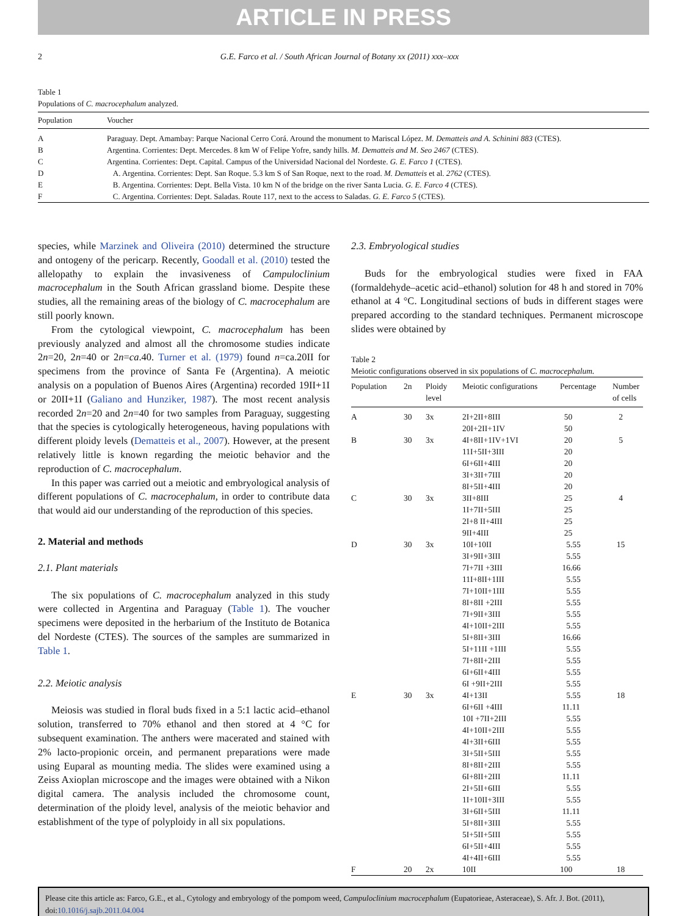ARTICLE IN PRESS
2 G.E. Farco et al. / South African Journal of Botany xx (2011) xxx–xxx
Table 1
Populations of C. macrocephalum analyzed.
| Population | Voucher |
| --- | --- |
| A | Paraguay. Dept. Amambay: Parque Nacional Cerro Corá. Around the monument to Mariscal López. M. Dematteis and A. Schinini 883 (CTES). |
| B | Argentina. Corrientes: Dept. Mercedes. 8 km W of Felipe Yofre, sandy hills. M. Dematteis and M. Seo 2467 (CTES). |
| C | Argentina. Corrientes: Dept. Capital. Campus of the Universidad Nacional del Nordeste. G. E. Farco 1 (CTES). |
| D | A. Argentina. Corrientes: Dept. San Roque. 5.3 km S of San Roque, next to the road. M. Dematteis et al. 2762 (CTES). |
| E | B. Argentina. Corrientes: Dept. Bella Vista. 10 km N of the bridge on the river Santa Lucia. G. E. Farco 4 (CTES). |
| F | C. Argentina. Corrientes: Dept. Saladas. Route 117, next to the access to Saladas. G. E. Farco 5 (CTES). |
species, while Marzinek and Oliveira (2010) determined the structure and ontogeny of the pericarp. Recently, Goodall et al. (2010) tested the allelopathy to explain the invasiveness of Campuloclinium macrocephalum in the South African grassland biome. Despite these studies, all the remaining areas of the biology of C. macrocephalum are still poorly known.
From the cytological viewpoint, C. macrocephalum has been previously analyzed and almost all the chromosome studies indicate 2n=20, 2n=40 or 2n=ca.40. Turner et al. (1979) found n=ca.20II for specimens from the province of Santa Fe (Argentina). A meiotic analysis on a population of Buenos Aires (Argentina) recorded 19II+1I or 20II+1I (Galiano and Hunziker, 1987). The most recent analysis recorded 2n=20 and 2n=40 for two samples from Paraguay, suggesting that the species is cytologically heterogeneous, having populations with different ploidy levels (Dematteis et al., 2007). However, at the present relatively little is known regarding the meiotic behavior and the reproduction of C. macrocephalum.
In this paper was carried out a meiotic and embryological analysis of different populations of C. macrocephalum, in order to contribute data that would aid our understanding of the reproduction of this species.
2. Material and methods
2.1. Plant materials
The six populations of C. macrocephalum analyzed in this study were collected in Argentina and Paraguay (Table 1). The voucher specimens were deposited in the herbarium of the Instituto de Botanica del Nordeste (CTES). The sources of the samples are summarized in Table 1.
2.2. Meiotic analysis
Meiosis was studied in floral buds fixed in a 5:1 lactic acid–ethanol solution, transferred to 70% ethanol and then stored at 4 °C for subsequent examination. The anthers were macerated and stained with 2% lacto-propionic orcein, and permanent preparations were made using Euparal as mounting media. The slides were examined using a Zeiss Axioplan microscope and the images were obtained with a Nikon digital camera. The analysis included the chromosome count, determination of the ploidy level, analysis of the meiotic behavior and establishment of the type of polyploidy in all six populations.
2.3. Embryological studies
Buds for the embryological studies were fixed in FAA (formaldehyde–acetic acid–ethanol) solution for 48 h and stored in 70% ethanol at 4 °C. Longitudinal sections of buds in different stages were prepared according to the standard techniques. Permanent microscope slides were obtained by
Table 2
Meiotic configurations observed in six populations of C. macrocephalum.
| Population | 2n | Ploidy level | Meiotic configurations | Percentage | Number of cells |
| --- | --- | --- | --- | --- | --- |
| A | 30 | 3x | 2I+2II+8III 20I+2II+1IV | 50 50 | 2 |
| B | 30 | 3x | 4I+8II+1IV+1VI 11I+5II+3III 6I+6II+4III 3I+3II+7III 8I+5II+4III | 20 20 20 20 20 | 5 |
| C | 30 | 3x | 3II+8III 1I+7II+5III 2I+8 II+4III 9II+4III | 25 25 25 25 | 4 |
| D | 30 | 3x | 10I+10II 3I+9II+3III 7I+7II +3III 11I+8II+1III 7I+10II+1III 8I+8II +2III 7I+9II+3III 4I+10II+2III 5I+8II+3III 5I+11II +1III 7I+8II+2III 6I+6II+4III 6I +9II+2III | 5.55 5.55 16.66 5.55 5.55 5.55 5.55 5.55 16.66 5.55 5.55 5.55 5.55 | 15 |
| E | 30 | 3x | 4I+13II 6I+6II +4III 10I +7II+2III 4I+10II+2III 4I+3II+6III 3I+5II+5III 8I+8II+2III 6I+8II+2III 2I+5II+6III 1I+10II+3III 3I+6II+5III 5I+8II+3III 5I+5II+5III 6I+5II+4III 4I+4II+6III | 5.55 11.11 5.55 5.55 5.55 5.55 5.55 11.11 5.55 5.55 11.11 5.55 5.55 5.55 5.55 | 18 |
| F | 20 | 2x | 10II | 100 | 18 |
Please cite this article as: Farco, G.E., et al., Cytology and embryology of the pompom weed, Campuloclinium macrocephalum (Eupatorieae, Asteraceae), S. Afr. J. Bot. (2011), doi:10.1016/j.sajb.2011.04.004